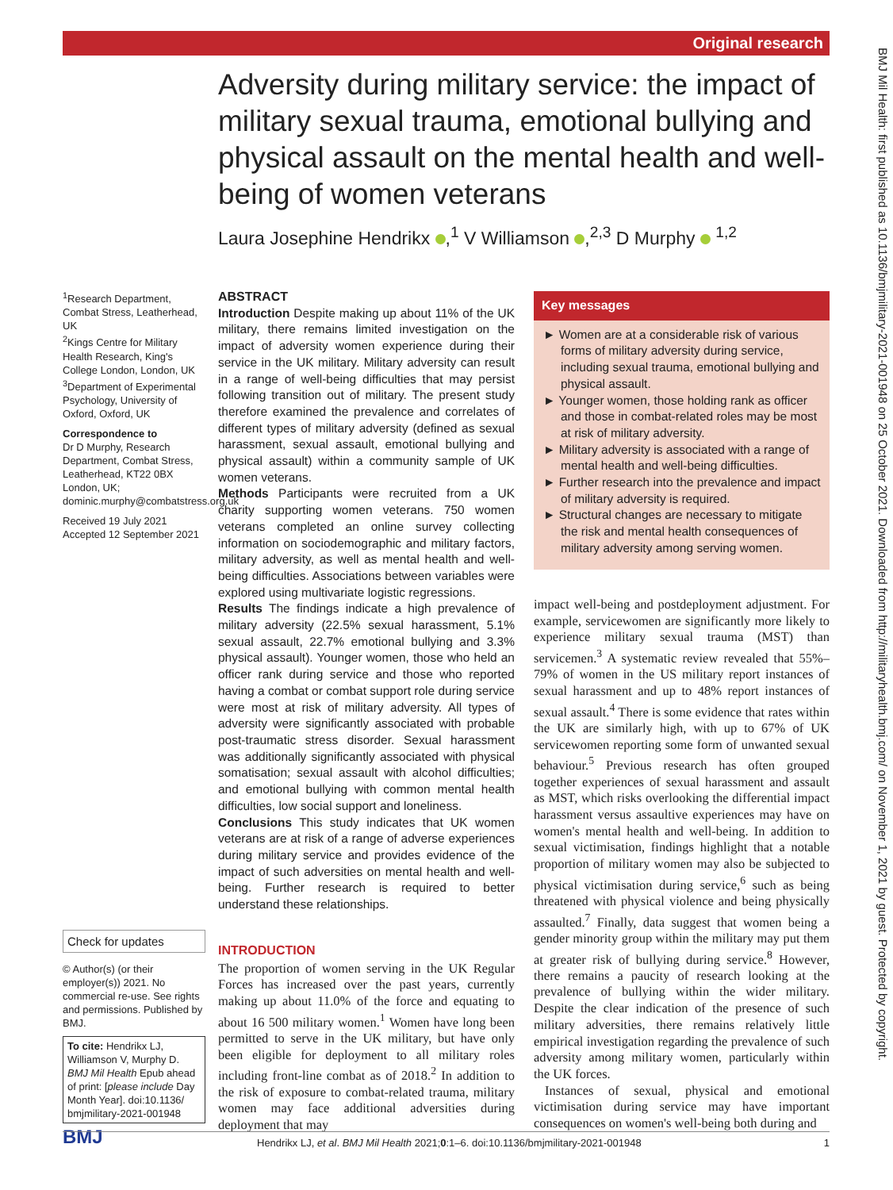Original research
BMJ Mil Health: first published as 10.1136/bmjmilitary-2021-001948 on 25 October 2021. Downloaded from http://militaryhealth.bmj.com/ on November 1, 2021 by guest. Protected by copyright.
Adversity during military service: the impact of military sexual trauma, emotional bullying and physical assault on the mental health and well-being of women veterans
Laura Josephine Hendrikx ,<sup>1</sup> V Williamson ,<sup>2,3</sup> D Murphy <sup>1,2</sup>
<sup>1</sup> Research Department, Combat Stress, Leatherhead, UK
<sup>2</sup> Kings Centre for Military Health Research, King's College London, London, UK
<sup>3</sup> Department of Experimental Psychology, University of Oxford, Oxford, UK
Correspondence to
Dr D Murphy, Research Department, Combat Stress, Leatherhead, KT22 0BX London, UK; dominic.murphy@combatstress.org.uk
Received 19 July 2021
Accepted 12 September 2021
Check for updates
© Author(s) (or their employer(s)) 2021. No commercial re-use. See rights and permissions. Published by BMJ.
To cite: Hendrikx LJ, Williamson V, Murphy D. BMJ Mil Health Epub ahead of print: [please include Day Month Year]. doi:10.1136/ bmjmilitary-2021-001948
BMJ
ABSTRACT
Introduction Despite making up about 11% of the UK military, there remains limited investigation on the impact of adversity women experience during their service in the UK military. Military adversity can result in a range of well-being difficulties that may persist following transition out of military. The present study therefore examined the prevalence and correlates of different types of military adversity (defined as sexual harassment, sexual assault, emotional bullying and physical assault) within a community sample of UK women veterans.
Methods Participants were recruited from a UK charity supporting women veterans. 750 women veterans completed an online survey collecting information on sociodemographic and military factors, military adversity, as well as mental health and well-being difficulties. Associations between variables were explored using multivariate logistic regressions.
Results The findings indicate a high prevalence of military adversity (22.5% sexual harassment, 5.1% sexual assault, 22.7% emotional bullying and 3.3% physical assault). Younger women, those who held an officer rank during service and those who reported having a combat or combat support role during service were most at risk of military adversity. All types of adversity were significantly associated with probable post-traumatic stress disorder. Sexual harassment was additionally significantly associated with physical somatisation; sexual assault with alcohol difficulties; and emotional bullying with common mental health difficulties, low social support and loneliness.
Conclusions This study indicates that UK women veterans are at risk of a range of adverse experiences during military service and provides evidence of the impact of such adversities on mental health and well-being. Further research is required to better understand these relationships.
Key messages
► Women are at a considerable risk of various forms of military adversity during service, including sexual trauma, emotional bullying and physical assault.
► Younger women, those holding rank as officer and those in combat-related roles may be most at risk of military adversity.
► Military adversity is associated with a range of mental health and well-being difficulties.
► Further research into the prevalence and impact of military adversity is required.
► Structural changes are necessary to mitigate the risk and mental health consequences of military adversity among serving women.
INTRODUCTION
The proportion of women serving in the UK Regular Forces has increased over the past years, currently making up about 11.0% of the force and equating to about 16 500 military women.<sup>1</sup> Women have long been permitted to serve in the UK military, but have only been eligible for deployment to all military roles including front-line combat as of 2018.<sup>2</sup> In addition to the risk of exposure to combat-related trauma, military women may face additional adversities during deployment that may
impact well-being and postdeployment adjustment. For example, servicewomen are significantly more likely to experience military sexual trauma (MST) than servicemen.<sup>3</sup> A systematic review revealed that 55%–79% of women in the US military report instances of sexual harassment and up to 48% report instances of sexual assault.<sup>4</sup> There is some evidence that rates within the UK are similarly high, with up to 67% of UK servicewomen reporting some form of unwanted sexual behaviour.<sup>5</sup> Previous research has often grouped together experiences of sexual harassment and assault as MST, which risks overlooking the differential impact harassment versus assaultive experiences may have on women's mental health and well-being. In addition to sexual victimisation, findings highlight that a notable proportion of military women may also be subjected to physical victimisation during service,<sup>6</sup> such as being threatened with physical violence and being physically assaulted.<sup>7</sup> Finally, data suggest that women being a gender minority group within the military may put them at greater risk of bullying during service.<sup>8</sup> However, there remains a paucity of research looking at the prevalence of bullying within the wider military. Despite the clear indication of the presence of such military adversities, there remains relatively little empirical investigation regarding the prevalence of such adversity among military women, particularly within the UK forces.
Instances of sexual, physical and emotional victimisation during service may have important consequences on women's well-being both during and
Hendrikx LJ, et al. BMJ Mil Health 2021;0:1–6. doi:10.1136/bmjmilitary-2021-001948 1